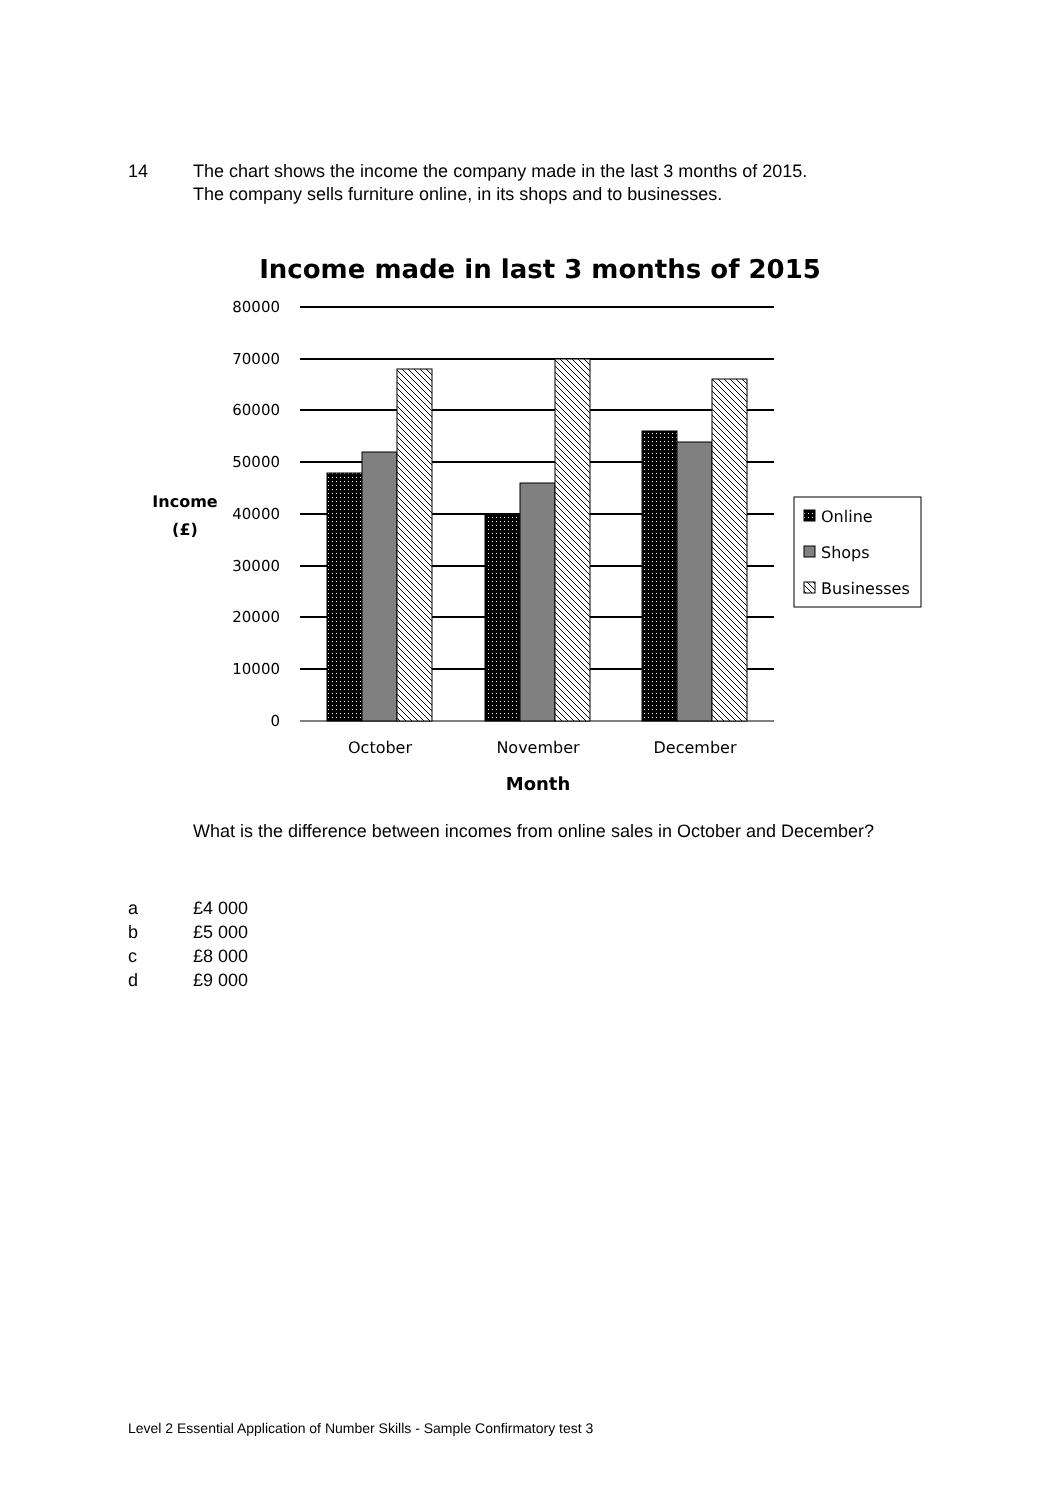14 The chart shows the income the company made in the last 3 months of 2015.
The company sells furniture online, in its shops and to businesses.
Income made in last 3 months of 2015
80000
70000
60000
50000
40000
30000
20000
10000
0
Income
(£)
October
November
December
Month
Online
Shops
Businesses
What is the difference between incomes from online sales in October and December?
a £4 000
b £5 000
c £8 000
d £9 000
Level 2 Essential Application of Number Skills - Sample Confirmatory test 3